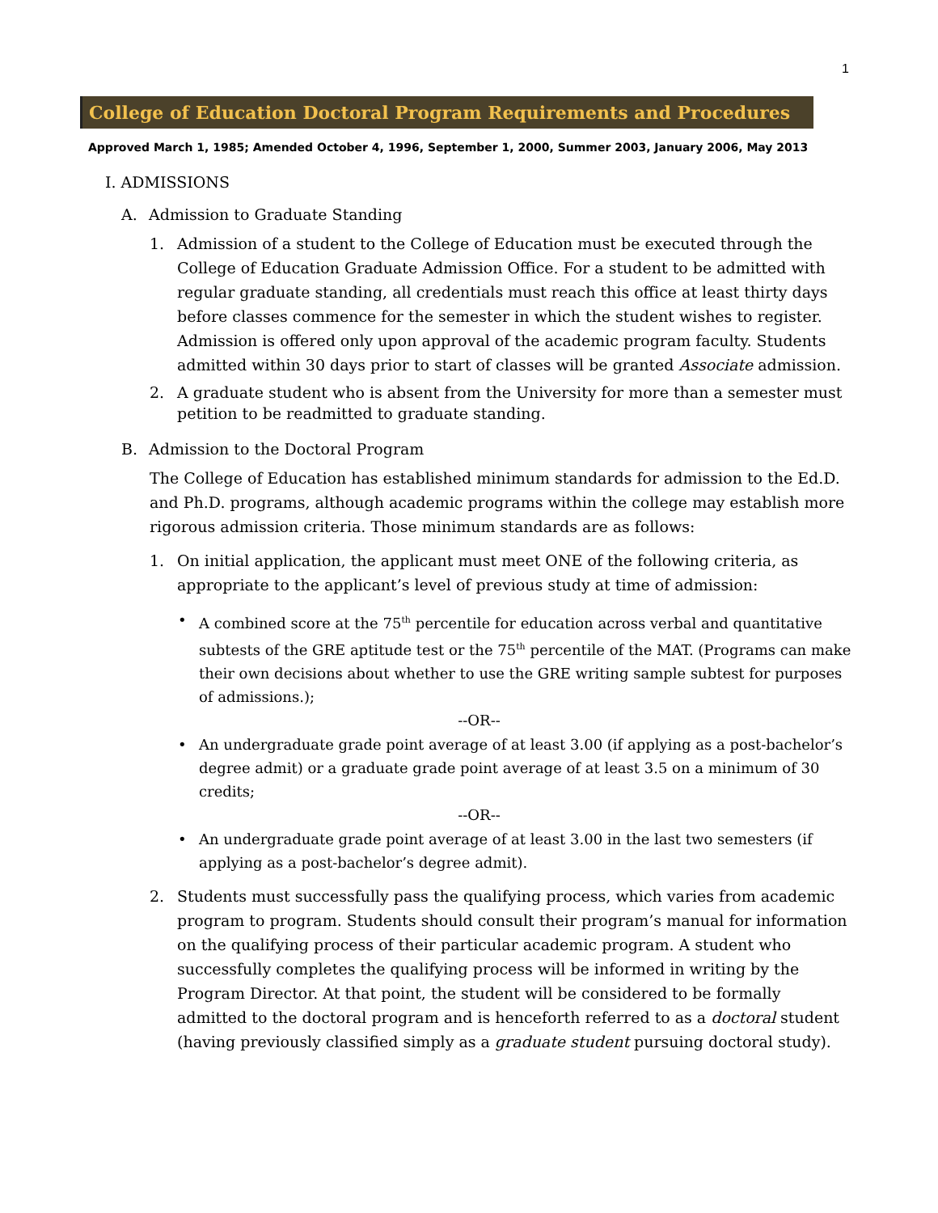1
College of Education Doctoral Program Requirements and Procedures
Approved March 1, 1985; Amended October 4, 1996, September 1, 2000, Summer 2003, January 2006, May 2013
I. ADMISSIONS
A. Admission to Graduate Standing
1. Admission of a student to the College of Education must be executed through the College of Education Graduate Admission Office. For a student to be admitted with regular graduate standing, all credentials must reach this office at least thirty days before classes commence for the semester in which the student wishes to register. Admission is offered only upon approval of the academic program faculty. Students admitted within 30 days prior to start of classes will be granted Associate admission.
2. A graduate student who is absent from the University for more than a semester must petition to be readmitted to graduate standing.
B. Admission to the Doctoral Program
The College of Education has established minimum standards for admission to the Ed.D. and Ph.D. programs, although academic programs within the college may establish more rigorous admission criteria. Those minimum standards are as follows:
1. On initial application, the applicant must meet ONE of the following criteria, as appropriate to the applicant’s level of previous study at time of admission:
• A combined score at the 75<sup>th</sup> percentile for education across verbal and quantitative subtests of the GRE aptitude test or the 75<sup>th</sup> percentile of the MAT. (Programs can make their own decisions about whether to use the GRE writing sample subtest for purposes of admissions.);
--OR--
• An undergraduate grade point average of at least 3.00 (if applying as a post-bachelor’s degree admit) or a graduate grade point average of at least 3.5 on a minimum of 30 credits;
--OR--
• An undergraduate grade point average of at least 3.00 in the last two semesters (if applying as a post-bachelor’s degree admit).
2. Students must successfully pass the qualifying process, which varies from academic program to program. Students should consult their program’s manual for information on the qualifying process of their particular academic program. A student who successfully completes the qualifying process will be informed in writing by the Program Director. At that point, the student will be considered to be formally admitted to the doctoral program and is henceforth referred to as a doctoral student (having previously classified simply as a graduate student pursuing doctoral study).